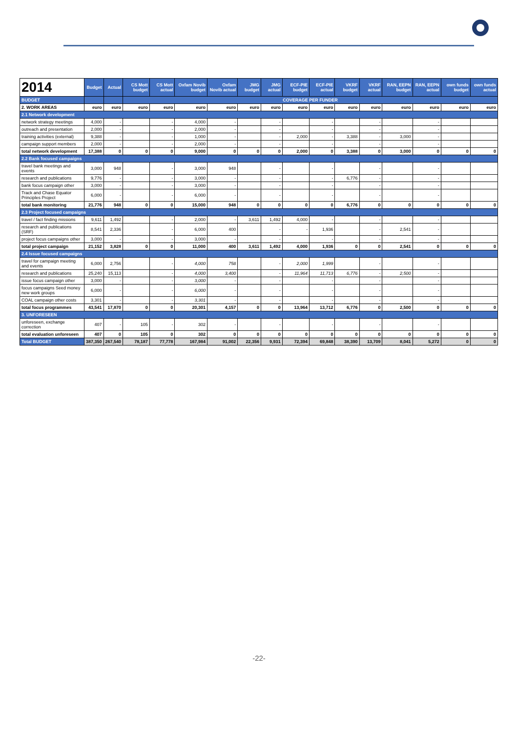| 2014 | Budget | Actual | CS Mott budget | CS Mott actual | Oxfam Novib budget | Oxfam Novib actual | JMG budget | JMG actual | ECF-PIE budget | ECF-PIE actual | VKRF budget | VKRF actual | RAN, EEPN budget | RAN, EEPN actual | own funds budget | own funds actual |
| --- | --- | --- | --- | --- | --- | --- | --- | --- | --- | --- | --- | --- | --- | --- | --- | --- |
| BUDGET | | | COVERAGE PER FUNDER | | | | | | | | | | | | | |
| 2. WORK AREAS | euro | euro | euro | euro | euro | euro | euro | euro | euro | euro | euro | euro | euro | euro | euro | euro |
| 2.1 Network development | | | | | | | | | | | | | | | | |
| network strategy meetings | 4,000 | - | | - | 4,000 | - | | - | | - | | - | | - | | |
| outreach and presentation | 2,000 | - | | - | 2,000 | - | | - | | - | | - | | - | | |
| training activities (external) | 9,388 | - | | - | 1,000 | - | | - | 2,000 | - | 3,388 | - | 3,000 | - | | |
| campaign support members | 2,000 | - | | - | 2,000 | - | | - | | - | | - | | - | | |
| total network development | 17,388 | 0 | 0 | 0 | 9,000 | 0 | 0 | 0 | 2,000 | 0 | 3,388 | 0 | 3,000 | 0 | 0 | 0 |
| 2.2 Bank focused campaigns | | | | | | | | | | | | | | | | |
| travel bank meetings and events | 3,000 | 948 | | - | 3,000 | 948 | | - | | - | | - | | - | | |
| research and publications | 9,776 | - | | - | 3,000 | - | | - | | - | 6,776 | - | | - | | |
| bank focus campaign other | 3,000 | - | | - | 3,000 | - | | - | | - | | - | | - | | |
| Track and Chase Equator Principles Project | 6,000 | - | | - | 6,000 | - | | - | | - | | - | | - | | |
| total bank monitoring | 21,776 | 948 | 0 | 0 | 15,000 | 948 | 0 | 0 | 0 | 0 | 6,776 | 0 | 0 | 0 | 0 | 0 |
| 2.3 Project focused campaigns | | | | | | | | | | | | | | | | |
| travel / fact finding missions | 9,611 | 1,492 | | - | 2,000 | - | 3,611 | 1,492 | 4,000 | - | | - | | - | | |
| research and publications (SRF) | 8,541 | 2,336 | | - | 6,000 | 400 | | - | - | 1,936 | | - | 2,541 | - | | |
| project focus campaigns other | 3,000 | - | | - | 3,000 | - | | - | | - | | - | | - | | |
| total project campaign | 21,152 | 3,828 | 0 | 0 | 11,000 | 400 | 3,611 | 1,492 | 4,000 | 1,936 | 0 | 0 | 2,541 | 0 | 0 | 0 |
| 2.4 Issue focused campaigns | | | | | | | | | | | | | | | | |
| travel for campaign meeting and events | 6,000 | 2,756 | | - | 4,000 | 758 | | - | 2,000 | 1,999 | | - | | - | | |
| research and publications | 25,240 | 15,113 | | - | 4,000 | 3,400 | | - | 11,964 | 11,713 | 6,776 | - | 2,500 | - | | |
| issue focus campaign other | 3,000 | - | | - | 3,000 | - | | - | | - | | - | | - | | |
| focus campaigns Seed money new work groups | 6,000 | - | | - | 6,000 | - | | - | | - | | - | | - | | |
| COAL campaign other costs | 3,301 | - | | - | 3,301 | - | | - | | - | | - | | - | | |
| total focus programmes | 43,541 | 17,870 | 0 | 0 | 20,301 | 4,157 | 0 | 0 | 13,964 | 13,712 | 6,776 | 0 | 2,500 | 0 | 0 | 0 |
| 3. UNFORESEEN | | | | | | | | | | | | | | | | |
| unforeseen, exchange correction | 407 | - | 105 | - | 302 | - | | - | | - | | - | | - | | |
| total evaluation unforeseen | 407 | 0 | 105 | 0 | 302 | 0 | 0 | 0 | 0 | 0 | 0 | 0 | 0 | 0 | 0 | 0 |
| Total BUDGET | 387,350 | 267,540 | 78,187 | 77,778 | 167,984 | 91,002 | 22,356 | 9,931 | 72,394 | 69,848 | 38,390 | 13,709 | 8,041 | 5,272 | 0 | 0 |
-22-